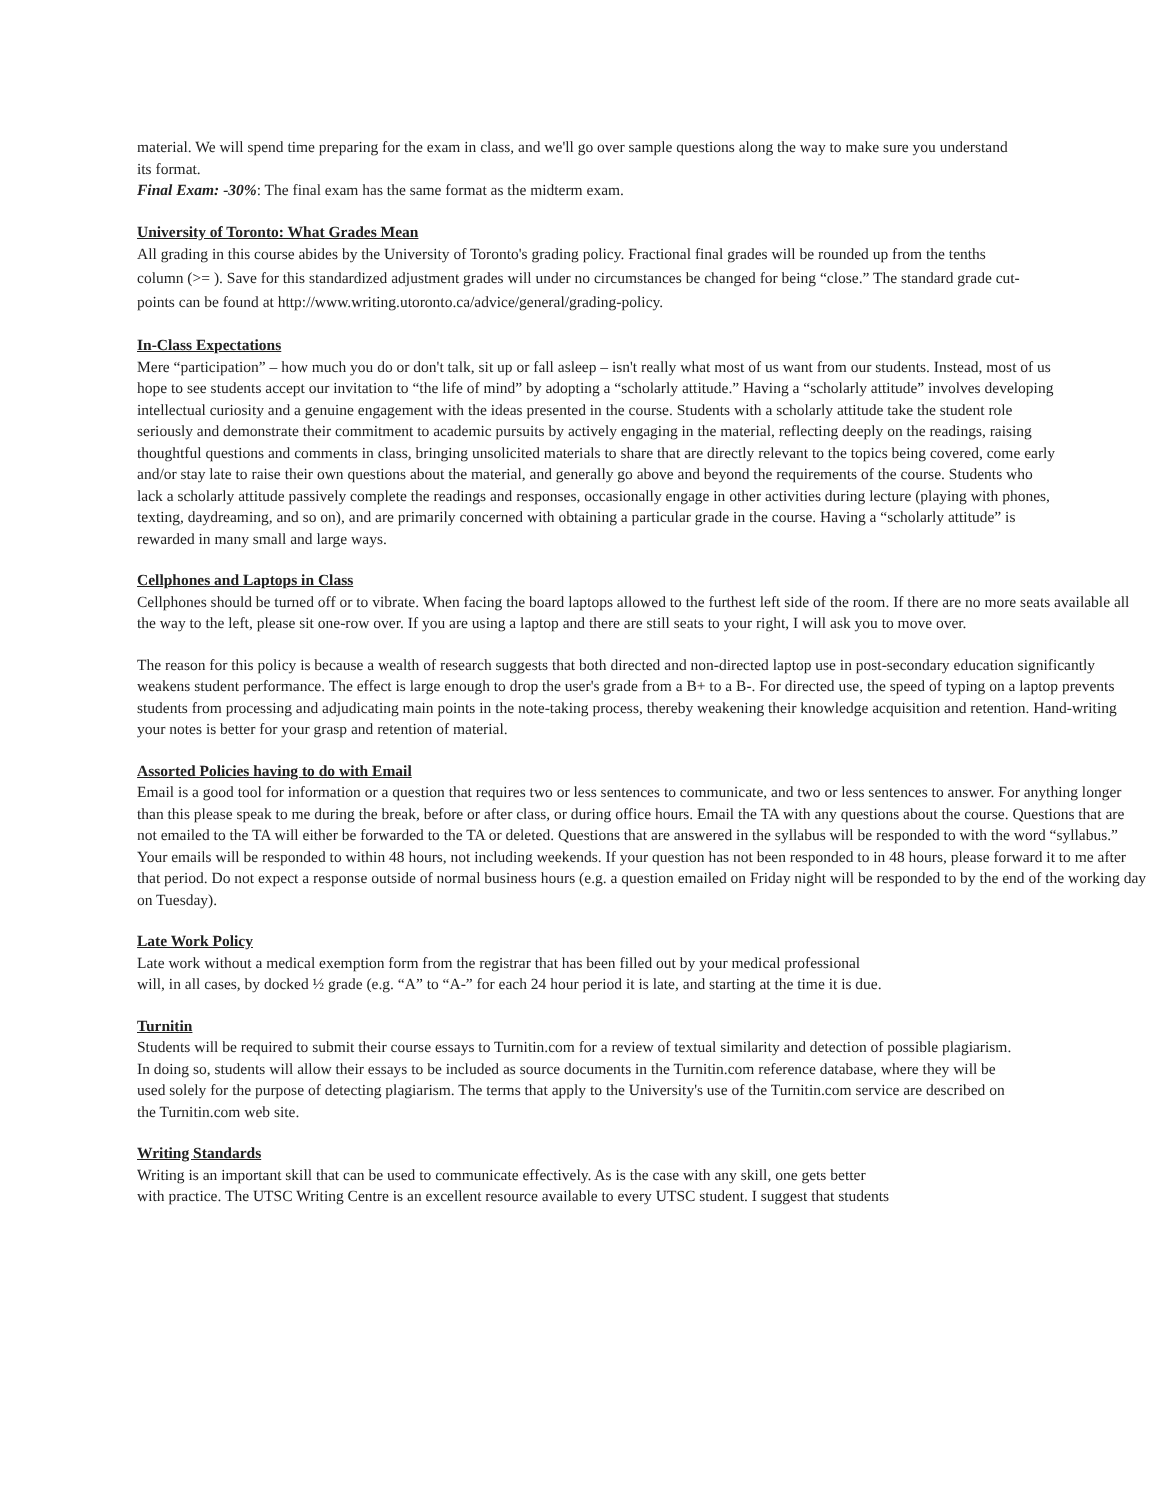material. We will spend time preparing for the exam in class, and we'll go over sample questions along the way to make sure you understand its format.
Final Exam: -30%: The final exam has the same format as the midterm exam.
University of Toronto: What Grades Mean
All grading in this course abides by the University of Toronto's grading policy. Fractional final grades will be rounded up from the tenths column (>= ). Save for this standardized adjustment grades will under no circumstances be changed for being “close.” The standard grade cut-points can be found at http://www.writing.utoronto.ca/advice/general/grading-policy.
In-Class Expectations
Mere “participation” – how much you do or don't talk, sit up or fall asleep – isn't really what most of us want from our students. Instead, most of us hope to see students accept our invitation to “the life of mind” by adopting a “scholarly attitude.” Having a “scholarly attitude” involves developing intellectual curiosity and a genuine engagement with the ideas presented in the course. Students with a scholarly attitude take the student role seriously and demonstrate their commitment to academic pursuits by actively engaging in the material, reflecting deeply on the readings, raising thoughtful questions and comments in class, bringing unsolicited materials to share that are directly relevant to the topics being covered, come early and/or stay late to raise their own questions about the material, and generally go above and beyond the requirements of the course. Students who lack a scholarly attitude passively complete the readings and responses, occasionally engage in other activities during lecture (playing with phones, texting, daydreaming, and so on), and are primarily concerned with obtaining a particular grade in the course. Having a “scholarly attitude” is rewarded in many small and large ways.
Cellphones and Laptops in Class
Cellphones should be turned off or to vibrate. When facing the board laptops allowed to the furthest left side of the room. If there are no more seats available all the way to the left, please sit one-row over. If you are using a laptop and there are still seats to your right, I will ask you to move over.
The reason for this policy is because a wealth of research suggests that both directed and non-directed laptop use in post-secondary education significantly weakens student performance. The effect is large enough to drop the user's grade from a B+ to a B-. For directed use, the speed of typing on a laptop prevents students from processing and adjudicating main points in the note-taking process, thereby weakening their knowledge acquisition and retention. Hand-writing your notes is better for your grasp and retention of material.
Assorted Policies having to do with Email
Email is a good tool for information or a question that requires two or less sentences to communicate, and two or less sentences to answer. For anything longer than this please speak to me during the break, before or after class, or during office hours. Email the TA with any questions about the course. Questions that are not emailed to the TA will either be forwarded to the TA or deleted. Questions that are answered in the syllabus will be responded to with the word “syllabus.” Your emails will be responded to within 48 hours, not including weekends. If your question has not been responded to in 48 hours, please forward it to me after that period. Do not expect a response outside of normal business hours (e.g. a question emailed on Friday night will be responded to by the end of the working day on Tuesday).
Late Work Policy
Late work without a medical exemption form from the registrar that has been filled out by your medical professional
will, in all cases, by docked ½ grade (e.g. “A” to “A-” for each 24 hour period it is late, and starting at the time it is due.
Turnitin
Students will be required to submit their course essays to Turnitin.com for a review of textual similarity and detection of possible plagiarism. In doing so, students will allow their essays to be included as source documents in the Turnitin.com reference database, where they will be used solely for the purpose of detecting plagiarism. The terms that apply to the University's use of the Turnitin.com service are described on the Turnitin.com web site.
Writing Standards
Writing is an important skill that can be used to communicate effectively. As is the case with any skill, one gets better
with practice. The UTSC Writing Centre is an excellent resource available to every UTSC student. I suggest that students